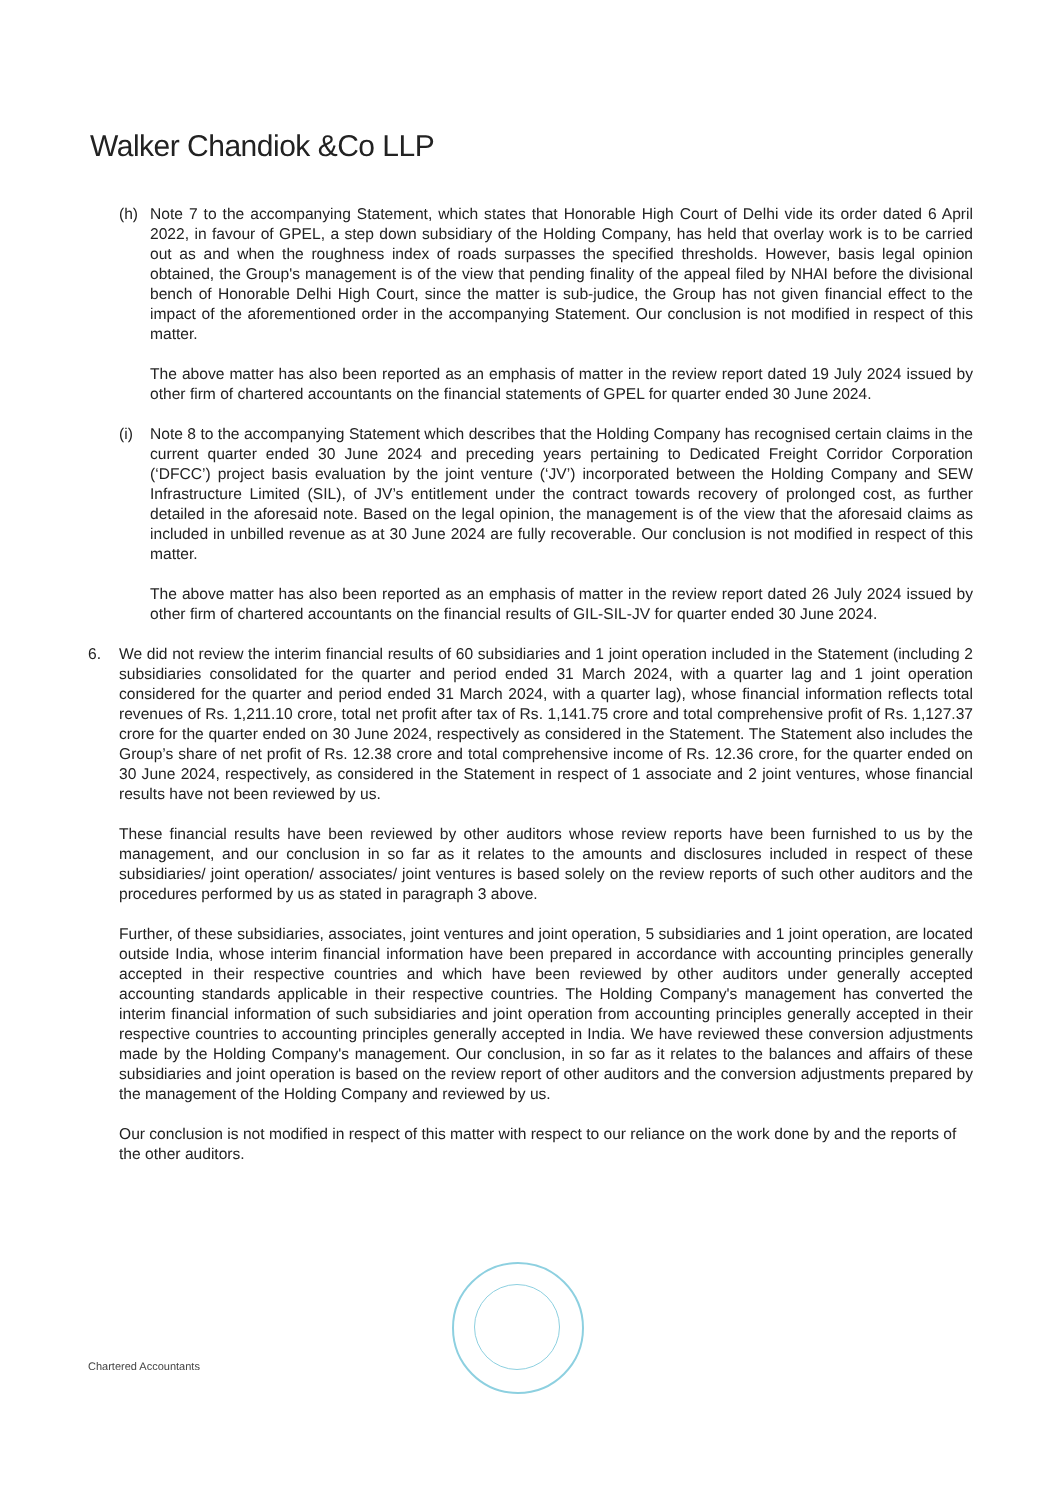Walker Chandiok &Co LLP
(h) Note 7 to the accompanying Statement, which states that Honorable High Court of Delhi vide its order dated 6 April 2022, in favour of GPEL, a step down subsidiary of the Holding Company, has held that overlay work is to be carried out as and when the roughness index of roads surpasses the specified thresholds. However, basis legal opinion obtained, the Group's management is of the view that pending finality of the appeal filed by NHAI before the divisional bench of Honorable Delhi High Court, since the matter is sub-judice, the Group has not given financial effect to the impact of the aforementioned order in the accompanying Statement. Our conclusion is not modified in respect of this matter.
The above matter has also been reported as an emphasis of matter in the review report dated 19 July 2024 issued by other firm of chartered accountants on the financial statements of GPEL for quarter ended 30 June 2024.
(i) Note 8 to the accompanying Statement which describes that the Holding Company has recognised certain claims in the current quarter ended 30 June 2024 and preceding years pertaining to Dedicated Freight Corridor Corporation (‘DFCC’) project basis evaluation by the joint venture (‘JV’) incorporated between the Holding Company and SEW Infrastructure Limited (SIL), of JV’s entitlement under the contract towards recovery of prolonged cost, as further detailed in the aforesaid note. Based on the legal opinion, the management is of the view that the aforesaid claims as included in unbilled revenue as at 30 June 2024 are fully recoverable. Our conclusion is not modified in respect of this matter.
The above matter has also been reported as an emphasis of matter in the review report dated 26 July 2024 issued by other firm of chartered accountants on the financial results of GIL-SIL-JV for quarter ended 30 June 2024.
6. We did not review the interim financial results of 60 subsidiaries and 1 joint operation included in the Statement (including 2 subsidiaries consolidated for the quarter and period ended 31 March 2024, with a quarter lag and 1 joint operation considered for the quarter and period ended 31 March 2024, with a quarter lag), whose financial information reflects total revenues of Rs. 1,211.10 crore, total net profit after tax of Rs. 1,141.75 crore and total comprehensive profit of Rs. 1,127.37 crore for the quarter ended on 30 June 2024, respectively as considered in the Statement. The Statement also includes the Group’s share of net profit of Rs. 12.38 crore and total comprehensive income of Rs. 12.36 crore, for the quarter ended on 30 June 2024, respectively, as considered in the Statement in respect of 1 associate and 2 joint ventures, whose financial results have not been reviewed by us.
These financial results have been reviewed by other auditors whose review reports have been furnished to us by the management, and our conclusion in so far as it relates to the amounts and disclosures included in respect of these subsidiaries/ joint operation/ associates/ joint ventures is based solely on the review reports of such other auditors and the procedures performed by us as stated in paragraph 3 above.
Further, of these subsidiaries, associates, joint ventures and joint operation, 5 subsidiaries and 1 joint operation, are located outside India, whose interim financial information have been prepared in accordance with accounting principles generally accepted in their respective countries and which have been reviewed by other auditors under generally accepted accounting standards applicable in their respective countries. The Holding Company's management has converted the interim financial information of such subsidiaries and joint operation from accounting principles generally accepted in their respective countries to accounting principles generally accepted in India. We have reviewed these conversion adjustments made by the Holding Company's management. Our conclusion, in so far as it relates to the balances and affairs of these subsidiaries and joint operation is based on the review report of other auditors and the conversion adjustments prepared by the management of the Holding Company and reviewed by us.
Our conclusion is not modified in respect of this matter with respect to our reliance on the work done by and the reports of the other auditors.
Chartered Accountants